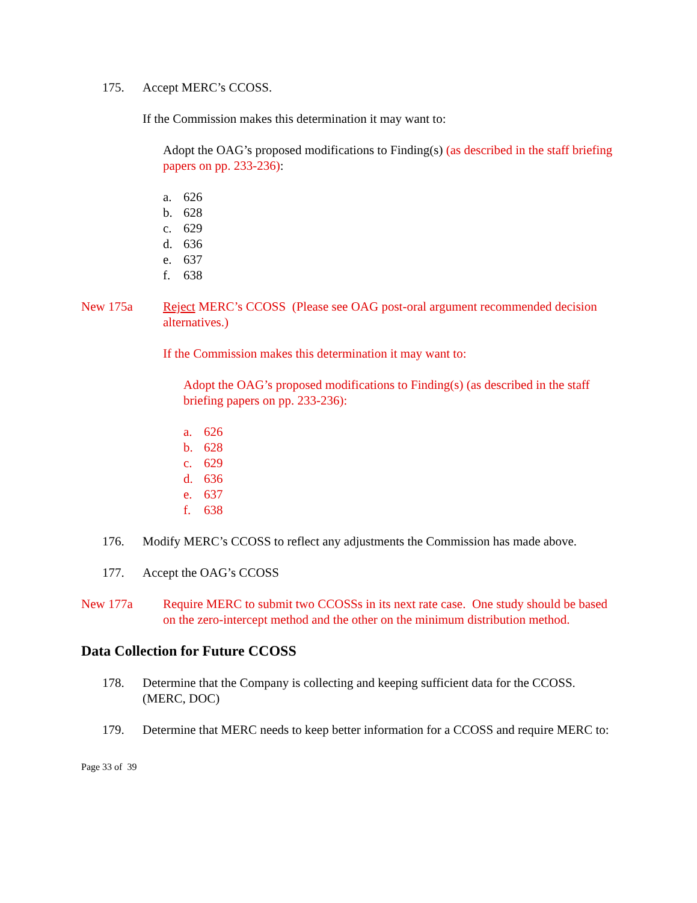175. Accept MERC’s CCOSS.
If the Commission makes this determination it may want to:
Adopt the OAG’s proposed modifications to Finding(s) (as described in the staff briefing papers on pp. 233-236):
a. 626
b. 628
c. 629
d. 636
e. 637
f. 638
New 175a Reject MERC’s CCOSS (Please see OAG post-oral argument recommended decision alternatives.)
If the Commission makes this determination it may want to:
Adopt the OAG’s proposed modifications to Finding(s) (as described in the staff briefing papers on pp. 233-236):
a. 626
b. 628
c. 629
d. 636
e. 637
f. 638
176. Modify MERC’s CCOSS to reflect any adjustments the Commission has made above.
177. Accept the OAG’s CCOSS
New 177a Require MERC to submit two CCOSSs in its next rate case. One study should be based on the zero-intercept method and the other on the minimum distribution method.
Data Collection for Future CCOSS
178. Determine that the Company is collecting and keeping sufficient data for the CCOSS. (MERC, DOC)
179. Determine that MERC needs to keep better information for a CCOSS and require MERC to:
Page 33 of 39